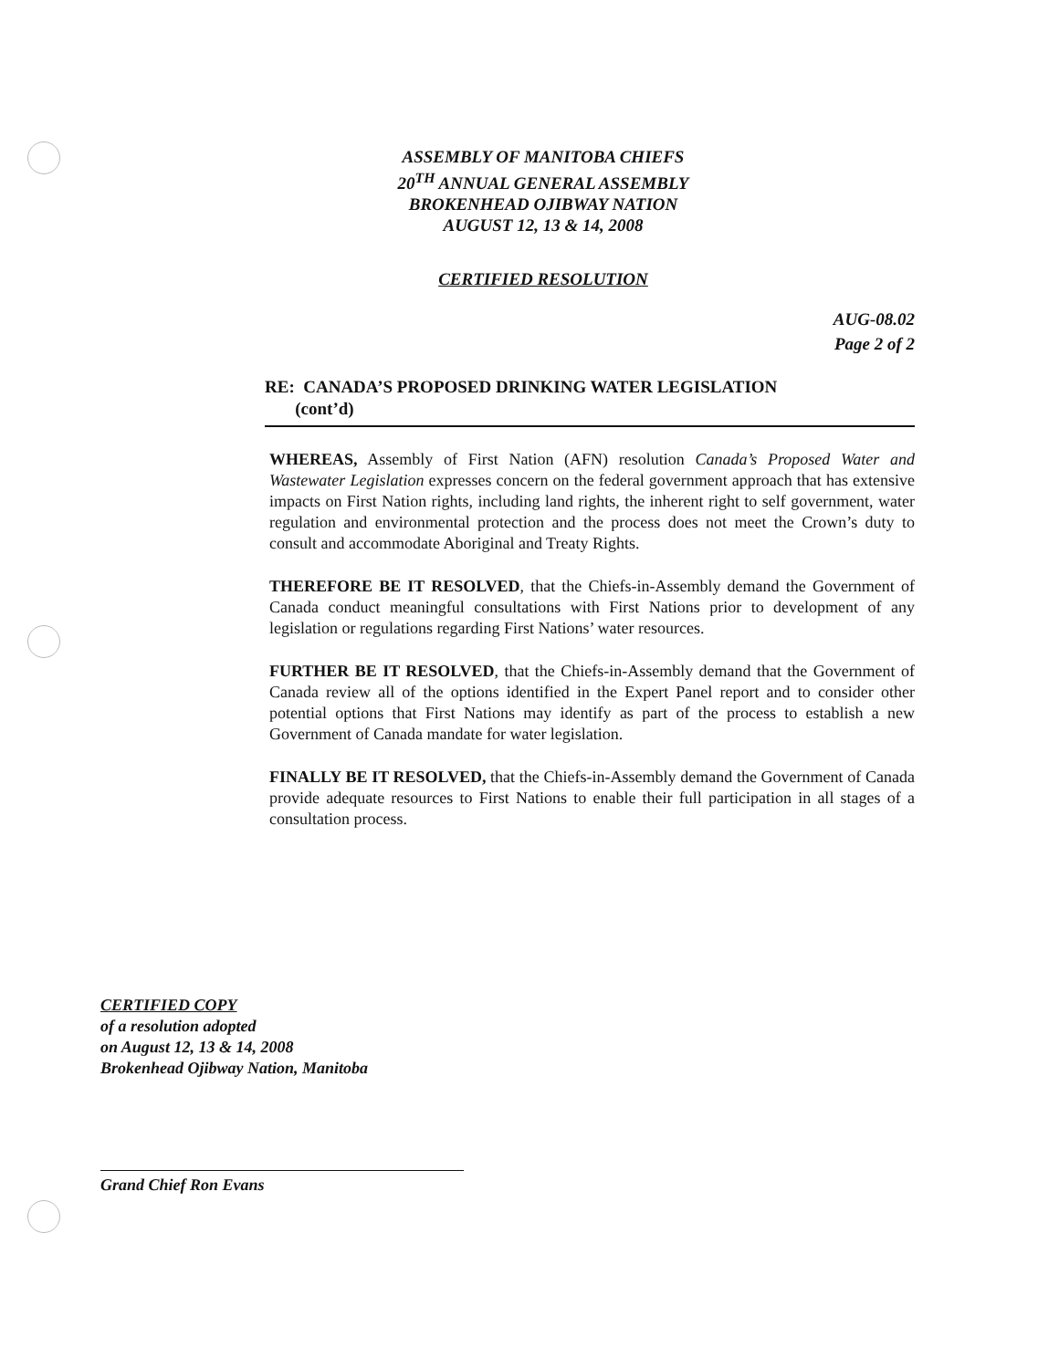ASSEMBLY OF MANITOBA CHIEFS
20<sup>TH</sup> ANNUAL GENERAL ASSEMBLY
BROKENHEAD OJIBWAY NATION
AUGUST 12, 13 & 14, 2008
CERTIFIED RESOLUTION
AUG-08.02
Page 2 of 2
RE: CANADA’S PROPOSED DRINKING WATER LEGISLATION
(cont’d)
WHEREAS, Assembly of First Nation (AFN) resolution Canada’s Proposed Water and Wastewater Legislation expresses concern on the federal government approach that has extensive impacts on First Nation rights, including land rights, the inherent right to self government, water regulation and environmental protection and the process does not meet the Crown’s duty to consult and accommodate Aboriginal and Treaty Rights.
THEREFORE BE IT RESOLVED, that the Chiefs-in-Assembly demand the Government of Canada conduct meaningful consultations with First Nations prior to development of any legislation or regulations regarding First Nations’ water resources.
FURTHER BE IT RESOLVED, that the Chiefs-in-Assembly demand that the Government of Canada review all of the options identified in the Expert Panel report and to consider other potential options that First Nations may identify as part of the process to establish a new Government of Canada mandate for water legislation.
FINALLY BE IT RESOLVED, that the Chiefs-in-Assembly demand the Government of Canada provide adequate resources to First Nations to enable their full participation in all stages of a consultation process.
CERTIFIED COPY
of a resolution adopted
on August 12, 13 & 14, 2008
Brokenhead Ojibway Nation, Manitoba
Grand Chief Ron Evans